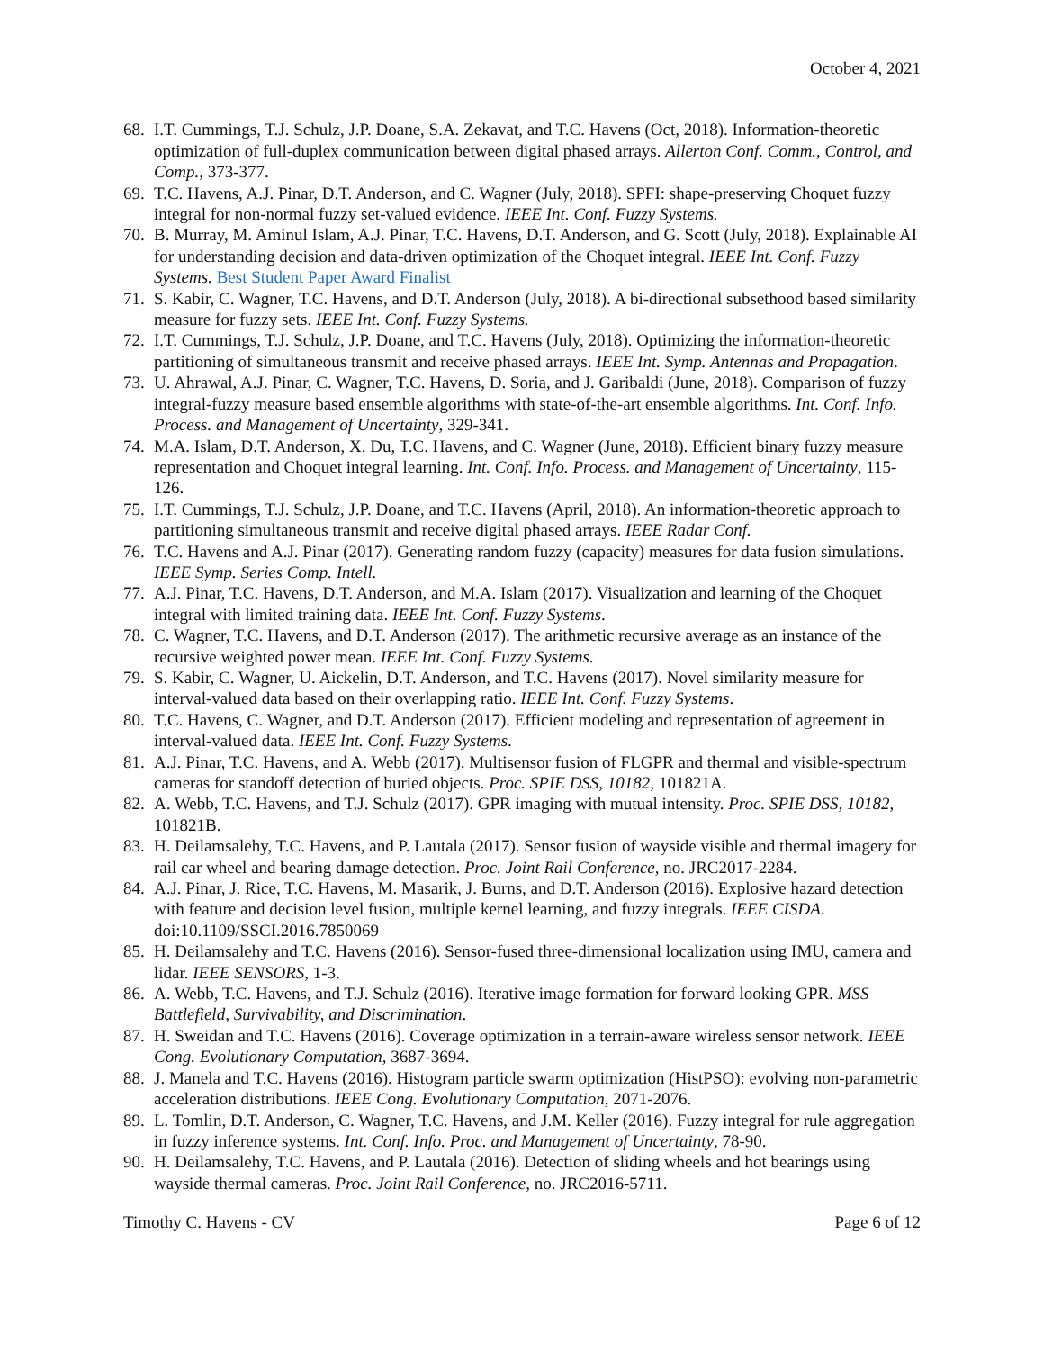October 4, 2021
68. I.T. Cummings, T.J. Schulz, J.P. Doane, S.A. Zekavat, and T.C. Havens (Oct, 2018). Information-theoretic optimization of full-duplex communication between digital phased arrays. Allerton Conf. Comm., Control, and Comp., 373-377.
69. T.C. Havens, A.J. Pinar, D.T. Anderson, and C. Wagner (July, 2018). SPFI: shape-preserving Choquet fuzzy integral for non-normal fuzzy set-valued evidence. IEEE Int. Conf. Fuzzy Systems.
70. B. Murray, M. Aminul Islam, A.J. Pinar, T.C. Havens, D.T. Anderson, and G. Scott (July, 2018). Explainable AI for understanding decision and data-driven optimization of the Choquet integral. IEEE Int. Conf. Fuzzy Systems. Best Student Paper Award Finalist
71. S. Kabir, C. Wagner, T.C. Havens, and D.T. Anderson (July, 2018). A bi-directional subsethood based similarity measure for fuzzy sets. IEEE Int. Conf. Fuzzy Systems.
72. I.T. Cummings, T.J. Schulz, J.P. Doane, and T.C. Havens (July, 2018). Optimizing the information-theoretic partitioning of simultaneous transmit and receive phased arrays. IEEE Int. Symp. Antennas and Propagation.
73. U. Ahrawal, A.J. Pinar, C. Wagner, T.C. Havens, D. Soria, and J. Garibaldi (June, 2018). Comparison of fuzzy integral-fuzzy measure based ensemble algorithms with state-of-the-art ensemble algorithms. Int. Conf. Info. Process. and Management of Uncertainty, 329-341.
74. M.A. Islam, D.T. Anderson, X. Du, T.C. Havens, and C. Wagner (June, 2018). Efficient binary fuzzy measure representation and Choquet integral learning. Int. Conf. Info. Process. and Management of Uncertainty, 115-126.
75. I.T. Cummings, T.J. Schulz, J.P. Doane, and T.C. Havens (April, 2018). An information-theoretic approach to partitioning simultaneous transmit and receive digital phased arrays. IEEE Radar Conf.
76. T.C. Havens and A.J. Pinar (2017). Generating random fuzzy (capacity) measures for data fusion simulations. IEEE Symp. Series Comp. Intell.
77. A.J. Pinar, T.C. Havens, D.T. Anderson, and M.A. Islam (2017). Visualization and learning of the Choquet integral with limited training data. IEEE Int. Conf. Fuzzy Systems.
78. C. Wagner, T.C. Havens, and D.T. Anderson (2017). The arithmetic recursive average as an instance of the recursive weighted power mean. IEEE Int. Conf. Fuzzy Systems.
79. S. Kabir, C. Wagner, U. Aickelin, D.T. Anderson, and T.C. Havens (2017). Novel similarity measure for interval-valued data based on their overlapping ratio. IEEE Int. Conf. Fuzzy Systems.
80. T.C. Havens, C. Wagner, and D.T. Anderson (2017). Efficient modeling and representation of agreement in interval-valued data. IEEE Int. Conf. Fuzzy Systems.
81. A.J. Pinar, T.C. Havens, and A. Webb (2017). Multisensor fusion of FLGPR and thermal and visible-spectrum cameras for standoff detection of buried objects. Proc. SPIE DSS, 10182, 101821A.
82. A. Webb, T.C. Havens, and T.J. Schulz (2017). GPR imaging with mutual intensity. Proc. SPIE DSS, 10182, 101821B.
83. H. Deilamsalehy, T.C. Havens, and P. Lautala (2017). Sensor fusion of wayside visible and thermal imagery for rail car wheel and bearing damage detection. Proc. Joint Rail Conference, no. JRC2017-2284.
84. A.J. Pinar, J. Rice, T.C. Havens, M. Masarik, J. Burns, and D.T. Anderson (2016). Explosive hazard detection with feature and decision level fusion, multiple kernel learning, and fuzzy integrals. IEEE CISDA. doi:10.1109/SSCI.2016.7850069
85. H. Deilamsalehy and T.C. Havens (2016). Sensor-fused three-dimensional localization using IMU, camera and lidar. IEEE SENSORS, 1-3.
86. A. Webb, T.C. Havens, and T.J. Schulz (2016). Iterative image formation for forward looking GPR. MSS Battlefield, Survivability, and Discrimination.
87. H. Sweidan and T.C. Havens (2016). Coverage optimization in a terrain-aware wireless sensor network. IEEE Cong. Evolutionary Computation, 3687-3694.
88. J. Manela and T.C. Havens (2016). Histogram particle swarm optimization (HistPSO): evolving non-parametric acceleration distributions. IEEE Cong. Evolutionary Computation, 2071-2076.
89. L. Tomlin, D.T. Anderson, C. Wagner, T.C. Havens, and J.M. Keller (2016). Fuzzy integral for rule aggregation in fuzzy inference systems. Int. Conf. Info. Proc. and Management of Uncertainty, 78-90.
90. H. Deilamsalehy, T.C. Havens, and P. Lautala (2016). Detection of sliding wheels and hot bearings using wayside thermal cameras. Proc. Joint Rail Conference, no. JRC2016-5711.
Timothy C. Havens - CV Page 6 of 12